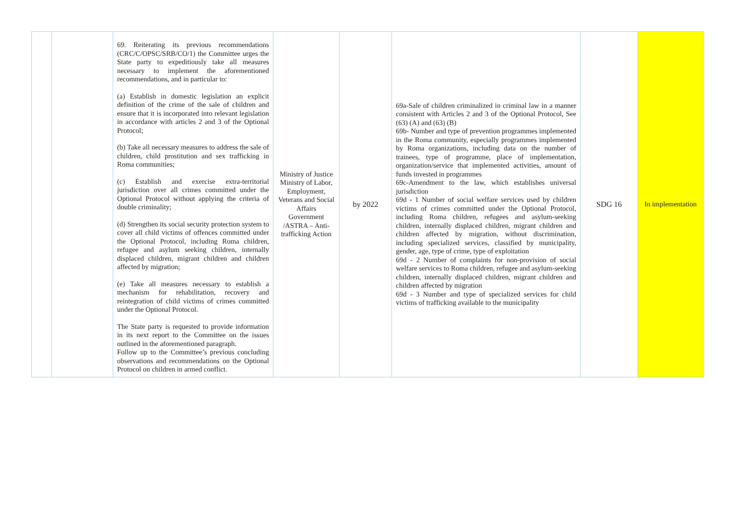| | | 69. Reiterating its previous recommendations (CRC/C/OPSC/SRB/CO/1) the Committee urges the State party to expeditiously take all measures necessary to implement the aforementioned recommendations, and in particular to: (a) Establish in domestic legislation an explicit definition of the crime of the sale of children and ensure that it is incorporated into relevant legislation in accordance with articles 2 and 3 of the Optional Protocol; (b) Take all necessary measures to address the sale of children, child prostitution and sex trafficking in Roma communities; (c) Establish and exercise extra-territorial jurisdiction over all crimes committed under the Optional Protocol without applying the criteria of double criminality; (d) Strengthen its social security protection system to cover all child victims of offences committed under the Optional Protocol, including Roma children, refugee and asylum seeking children, internally displaced children, migrant children and children affected by migration; (e) Take all measures necessary to establish a mechanism for rehabilitation, recovery and reintegration of child victims of crimes committed under the Optional Protocol. The State party is requested to provide information in its next report to the Committee on the issues outlined in the aforementioned paragraph. Follow up to the Committee’s previous concluding observations and recommendations on the Optional Protocol on children in armed conflict. | Ministry of Justice Ministry of Labor, Employment, Veterans and Social Affairs Government /ASTRA – Anti-trafficking Action | by 2022 | 69a-Sale of children criminalized in criminal law in a manner consistent with Articles 2 and 3 of the Optional Protocol, See (63) (A) and (63) (B) 69b- Number and type of prevention programmes implemented in the Roma community, especially programmes implemented by Roma organizations, including data on the number of trainees, type of programme, place of implementation, organization/service that implemented activities, amount of funds invested in programmes 69c-Amendment to the law, which establishes universal jurisdiction 69d - 1 Number of social welfare services used by children victims of crimes committed under the Optional Protocol, including Roma children, refugees and asylum-seeking children, internally displaced children, migrant children and children affected by migration, without discrimination, including specialized services, classified by municipality, gender, age, type of crime, type of exploitation 69d - 2 Number of complaints for non-provision of social welfare services to Roma children, refugee and asylum-seeking children, internally displaced children, migrant children and children affected by migration 69d - 3 Number and type of specialized services for child victims of trafficking available to the municipality | SDG 16 | In implementation |